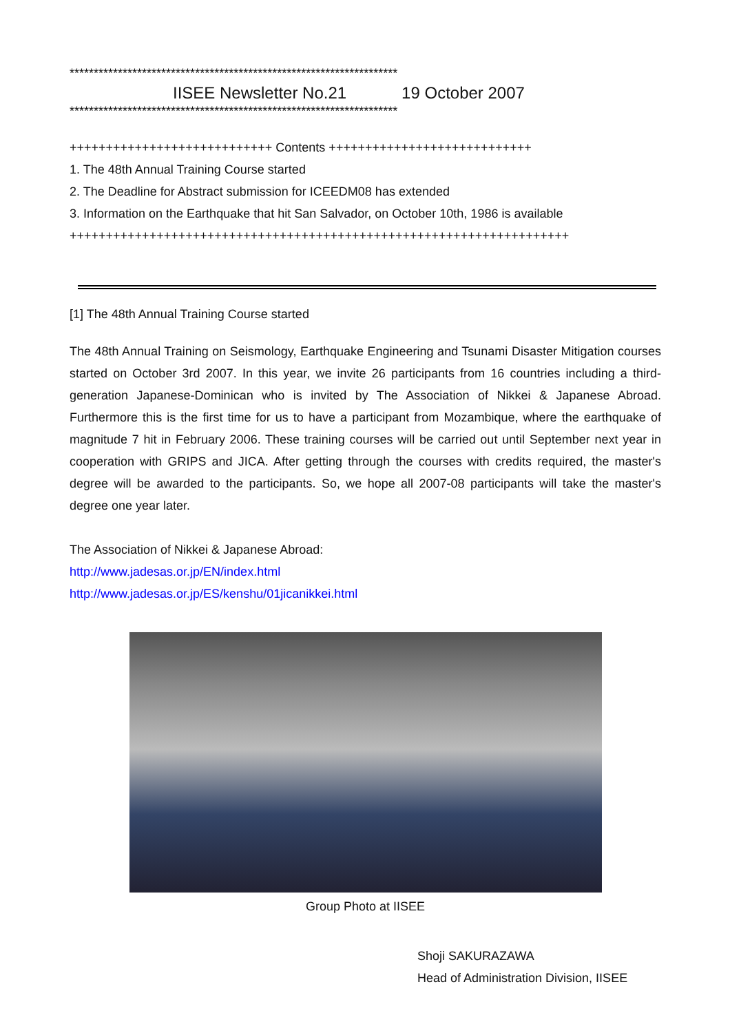********************************************************************
IISEE Newsletter No.21 19 October 2007
********************************************************************
++++++++++++++++++++++++++++ Contents ++++++++++++++++++++++++++++
1. The 48th Annual Training Course started
2. The Deadline for Abstract submission for ICEEDM08 has extended
3. Information on the Earthquake that hit San Salvador, on October 10th, 1986 is available
+++++++++++++++++++++++++++++++++++++++++++++++++++++++++++++++++++++
[1] The 48th Annual Training Course started
The 48th Annual Training on Seismology, Earthquake Engineering and Tsunami Disaster Mitigation courses started on October 3rd 2007. In this year, we invite 26 participants from 16 countries including a third-generation Japanese-Dominican who is invited by The Association of Nikkei & Japanese Abroad. Furthermore this is the first time for us to have a participant from Mozambique, where the earthquake of magnitude 7 hit in February 2006. These training courses will be carried out until September next year in cooperation with GRIPS and JICA. After getting through the courses with credits required, the master's degree will be awarded to the participants. So, we hope all 2007-08 participants will take the master's degree one year later.
The Association of Nikkei & Japanese Abroad:
http://www.jadesas.or.jp/EN/index.html
http://www.jadesas.or.jp/ES/kenshu/01jicanikkei.html
Group Photo at IISEE
Shoji SAKURAZAWA
Head of Administration Division, IISEE